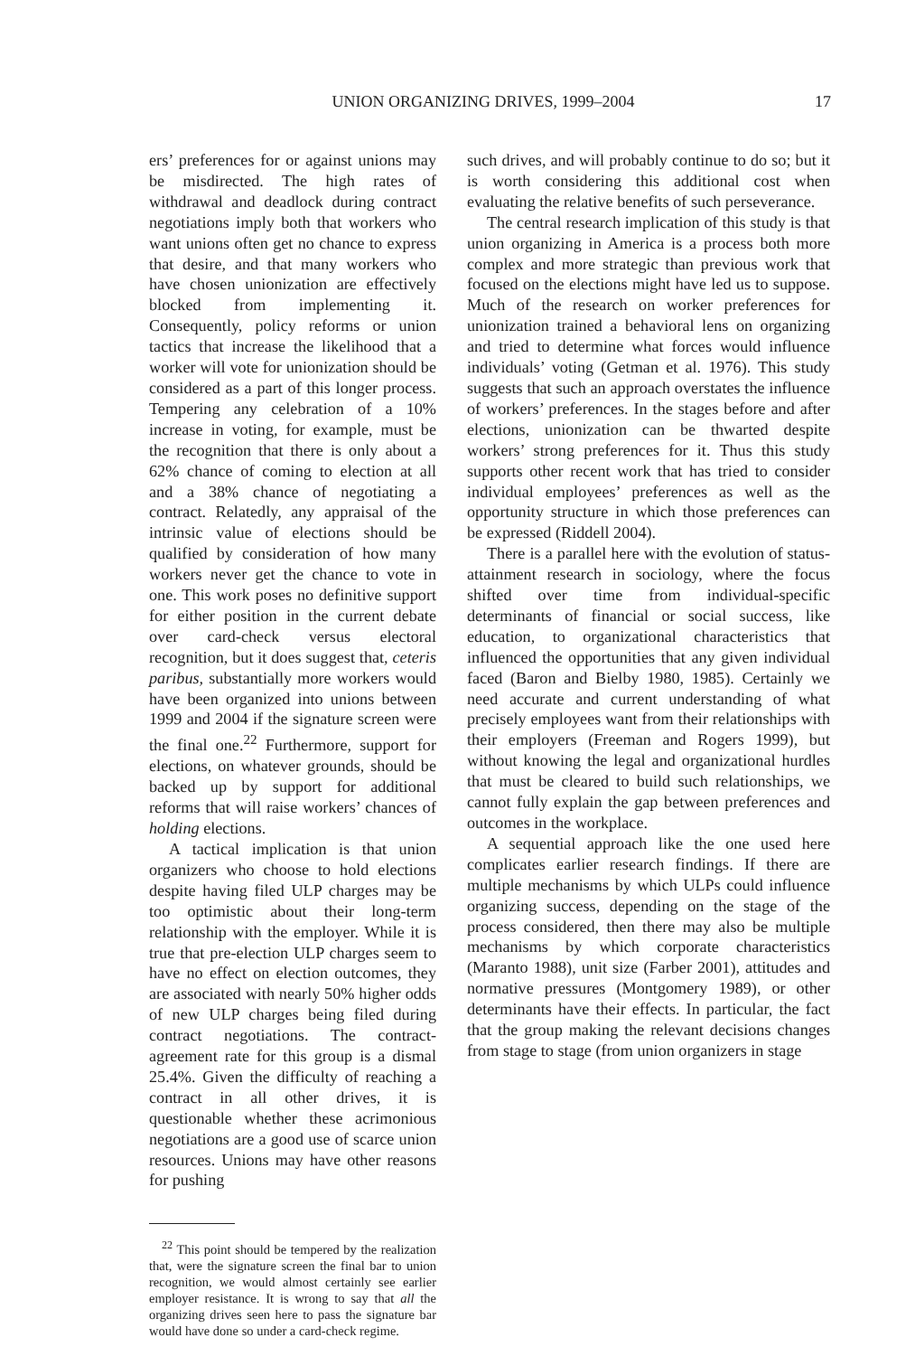UNION ORGANIZING DRIVES, 1999–2004 17
ers’ preferences for or against unions may be misdirected. The high rates of withdrawal and deadlock during contract negotiations imply both that workers who want unions often get no chance to express that desire, and that many workers who have chosen unionization are effectively blocked from implementing it. Consequently, policy reforms or union tactics that increase the likelihood that a worker will vote for unionization should be considered as a part of this longer process. Tempering any celebration of a 10% increase in voting, for example, must be the recognition that there is only about a 62% chance of coming to election at all and a 38% chance of negotiating a contract. Relatedly, any appraisal of the intrinsic value of elections should be qualified by consideration of how many workers never get the chance to vote in one. This work poses no definitive support for either position in the current debate over card-check versus electoral recognition, but it does suggest that, ceteris paribus, substantially more workers would have been organized into unions between 1999 and 2004 if the signature screen were the final one.<sup>22</sup> Furthermore, support for elections, on whatever grounds, should be backed up by support for additional reforms that will raise workers’ chances of holding elections.
A tactical implication is that union organizers who choose to hold elections despite having filed ULP charges may be too optimistic about their long-term relationship with the employer. While it is true that pre-election ULP charges seem to have no effect on election outcomes, they are associated with nearly 50% higher odds of new ULP charges being filed during contract negotiations. The contract-agreement rate for this group is a dismal 25.4%. Given the difficulty of reaching a contract in all other drives, it is questionable whether these acrimonious negotiations are a good use of scarce union resources. Unions may have other reasons for pushing
<sup>22</sup> This point should be tempered by the realization that, were the signature screen the final bar to union recognition, we would almost certainly see earlier employer resistance. It is wrong to say that all the organizing drives seen here to pass the signature bar would have done so under a card-check regime.
such drives, and will probably continue to do so; but it is worth considering this additional cost when evaluating the relative benefits of such perseverance.
The central research implication of this study is that union organizing in America is a process both more complex and more strategic than previous work that focused on the elections might have led us to suppose. Much of the research on worker preferences for unionization trained a behavioral lens on organizing and tried to determine what forces would influence individuals’ voting (Getman et al. 1976). This study suggests that such an approach overstates the influence of workers’ preferences. In the stages before and after elections, unionization can be thwarted despite workers’ strong preferences for it. Thus this study supports other recent work that has tried to consider individual employees’ preferences as well as the opportunity structure in which those preferences can be expressed (Riddell 2004).
There is a parallel here with the evolution of status-attainment research in sociology, where the focus shifted over time from individual-specific determinants of financial or social success, like education, to organizational characteristics that influenced the opportunities that any given individual faced (Baron and Bielby 1980, 1985). Certainly we need accurate and current understanding of what precisely employees want from their relationships with their employers (Freeman and Rogers 1999), but without knowing the legal and organizational hurdles that must be cleared to build such relationships, we cannot fully explain the gap between preferences and outcomes in the workplace.
A sequential approach like the one used here complicates earlier research findings. If there are multiple mechanisms by which ULPs could influence organizing success, depending on the stage of the process considered, then there may also be multiple mechanisms by which corporate characteristics (Maranto 1988), unit size (Farber 2001), attitudes and normative pressures (Montgomery 1989), or other determinants have their effects. In particular, the fact that the group making the relevant decisions changes from stage to stage (from union organizers in stage